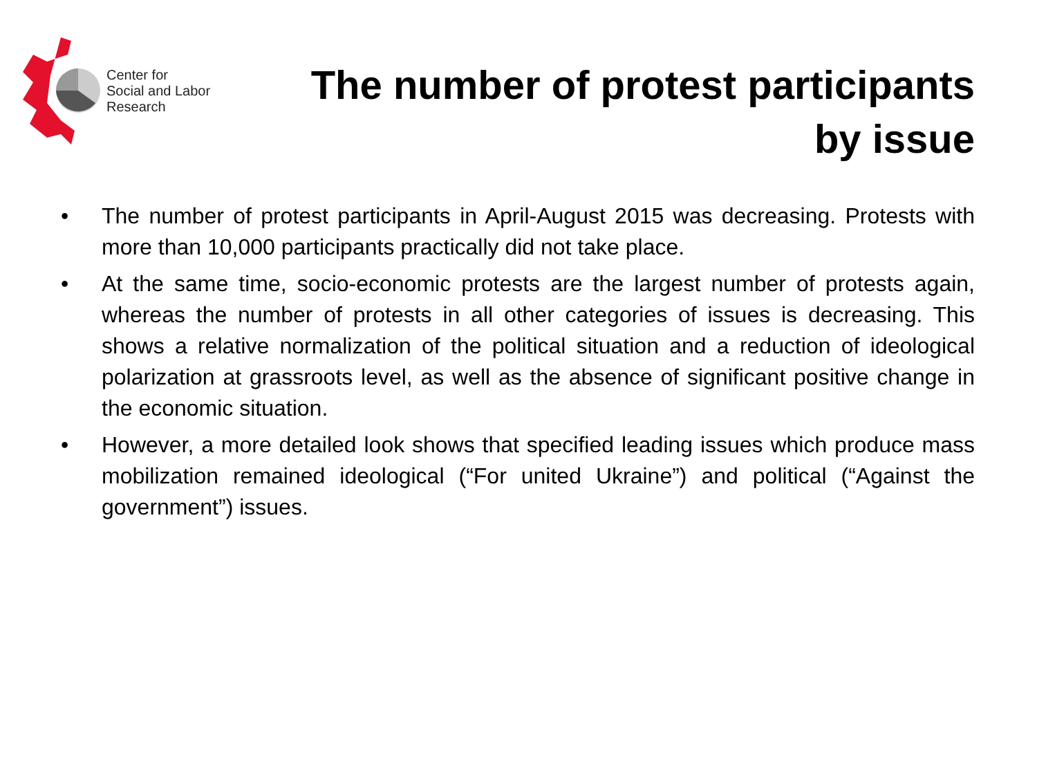Center for
Social and Labor
Research
The number of protest participants
by issue
• The number of protest participants in April-August 2015 was decreasing. Protests with more than 10,000 participants practically did not take place.
• At the same time, socio-economic protests are the largest number of protests again, whereas the number of protests in all other categories of issues is decreasing. This shows a relative normalization of the political situation and a reduction of ideological polarization at grassroots level, as well as the absence of significant positive change in the economic situation.
• However, a more detailed look shows that specified leading issues which produce mass mobilization remained ideological (“For united Ukraine”) and political (“Against the government”) issues.